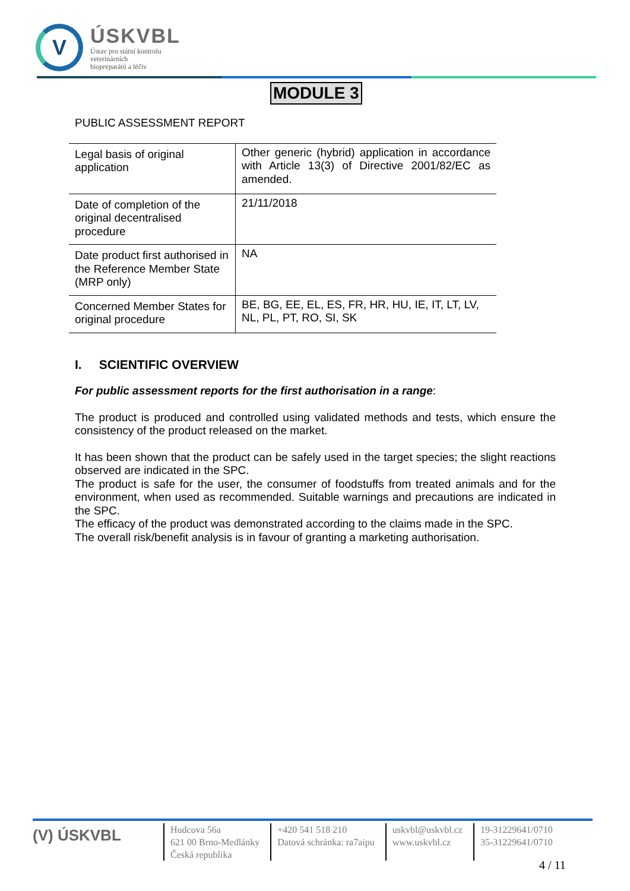V
ÚSKVBL
Ústav pro státní kontrolu
veterinárních
biopreparátů a léčiv
MODULE 3
PUBLIC ASSESSMENT REPORT
| Legal basis of original application | Other generic (hybrid) application in accordance with Article 13(3) of Directive 2001/82/EC as amended. |
| Date of completion of the original decentralised procedure | 21/11/2018 |
| Date product first authorised in the Reference Member State (MRP only) | NA |
| Concerned Member States for original procedure | BE, BG, EE, EL, ES, FR, HR, HU, IE, IT, LT, LV, NL, PL, PT, RO, SI, SK |
I. SCIENTIFIC OVERVIEW
For public assessment reports for the first authorisation in a range:
The product is produced and controlled using validated methods and tests, which ensure the consistency of the product released on the market.
It has been shown that the product can be safely used in the target species; the slight reactions observed are indicated in the SPC.
The product is safe for the user, the consumer of foodstuffs from treated animals and for the environment, when used as recommended. Suitable warnings and precautions are indicated in the SPC.
The efficacy of the product was demonstrated according to the claims made in the SPC.
The overall risk/benefit analysis is in favour of granting a marketing authorisation.
(V) ÚSKVBL
Hudcova 56a
621 00 Brno-Medlánky
Česká republika
+420 541 518 210
Datová schránka: ra7aipu
uskvbl@uskvbl.cz
www.uskvbl.cz
19-31229641/0710
35-31229641/0710
4 / 11